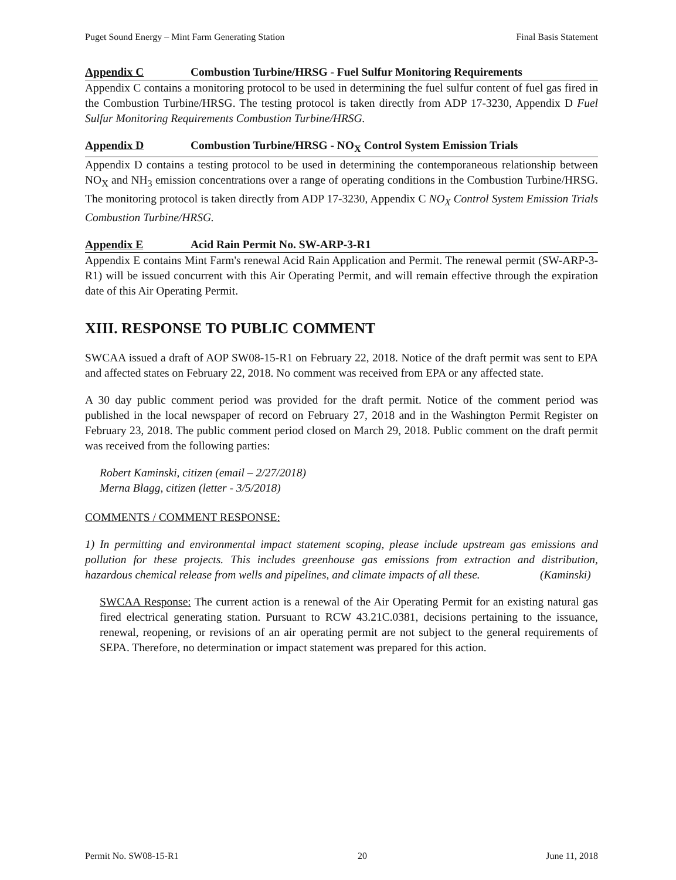Puget Sound Energy – Mint Farm Generating Station Final Basis Statement
Appendix C Combustion Turbine/HRSG - Fuel Sulfur Monitoring Requirements
Appendix C contains a monitoring protocol to be used in determining the fuel sulfur content of fuel gas fired in the Combustion Turbine/HRSG. The testing protocol is taken directly from ADP 17-3230, Appendix D Fuel Sulfur Monitoring Requirements Combustion Turbine/HRSG.
Appendix D Combustion Turbine/HRSG - NO<sub>X</sub> Control System Emission Trials
Appendix D contains a testing protocol to be used in determining the contemporaneous relationship between NO<sub>X</sub> and NH<sub>3</sub> emission concentrations over a range of operating conditions in the Combustion Turbine/HRSG. The monitoring protocol is taken directly from ADP 17-3230, Appendix C NO<sub>X</sub> Control System Emission Trials Combustion Turbine/HRSG.
Appendix E Acid Rain Permit No. SW-ARP-3-R1
Appendix E contains Mint Farm's renewal Acid Rain Application and Permit. The renewal permit (SW-ARP-3-R1) will be issued concurrent with this Air Operating Permit, and will remain effective through the expiration date of this Air Operating Permit.
XIII. RESPONSE TO PUBLIC COMMENT
SWCAA issued a draft of AOP SW08-15-R1 on February 22, 2018. Notice of the draft permit was sent to EPA and affected states on February 22, 2018. No comment was received from EPA or any affected state.
A 30 day public comment period was provided for the draft permit. Notice of the comment period was published in the local newspaper of record on February 27, 2018 and in the Washington Permit Register on February 23, 2018. The public comment period closed on March 29, 2018. Public comment on the draft permit was received from the following parties:
Robert Kaminski, citizen (email – 2/27/2018)
Merna Blagg, citizen (letter - 3/5/2018)
COMMENTS / COMMENT RESPONSE:
1) In permitting and environmental impact statement scoping, please include upstream gas emissions and pollution for these projects. This includes greenhouse gas emissions from extraction and distribution, hazardous chemical release from wells and pipelines, and climate impacts of all these. (Kaminski)
SWCAA Response: The current action is a renewal of the Air Operating Permit for an existing natural gas fired electrical generating station. Pursuant to RCW 43.21C.0381, decisions pertaining to the issuance, renewal, reopening, or revisions of an air operating permit are not subject to the general requirements of SEPA. Therefore, no determination or impact statement was prepared for this action.
Permit No. SW08-15-R1 20 June 11, 2018